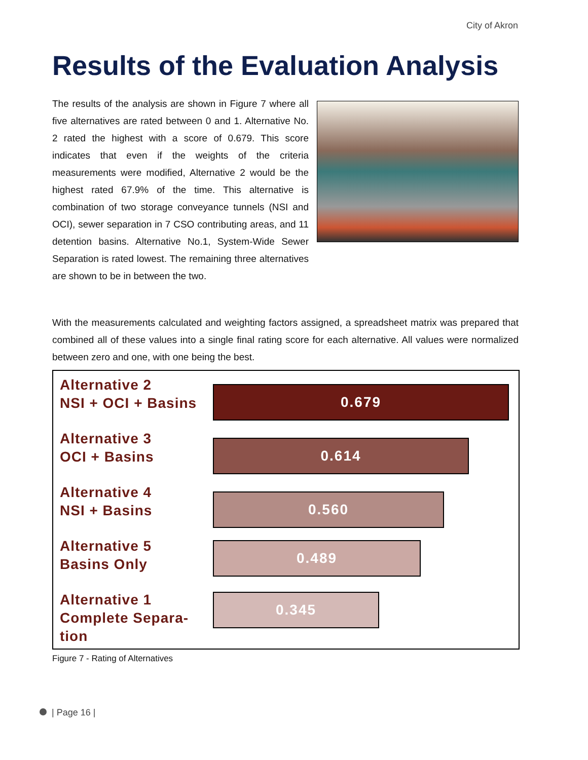City of Akron
Results of the Evaluation Analysis
The results of the analysis are shown in Figure 7 where all five alternatives are rated between 0 and 1. Alternative No. 2 rated the highest with a score of 0.679. This score indicates that even if the weights of the criteria measurements were modified, Alternative 2 would be the highest rated 67.9% of the time. This alternative is combination of two storage conveyance tunnels (NSI and OCI), sewer separation in 7 CSO contributing areas, and 11 detention basins. Alternative No.1, System-Wide Sewer Separation is rated lowest. The remaining three alternatives are shown to be in between the two.
With the measurements calculated and weighting factors assigned, a spreadsheet matrix was prepared that combined all of these values into a single final rating score for each alternative. All values were normalized between zero and one, with one being the best.
Alternative 2
NSI + OCI + Basins
0.679
Alternative 3
OCI + Basins
0.614
Alternative 4
NSI + Basins
0.560
Alternative 5
Basins Only
0.489
Alternative 1
Complete Separa-
tion
0.345
Figure 7 - Rating of Alternatives
| Page 16 |